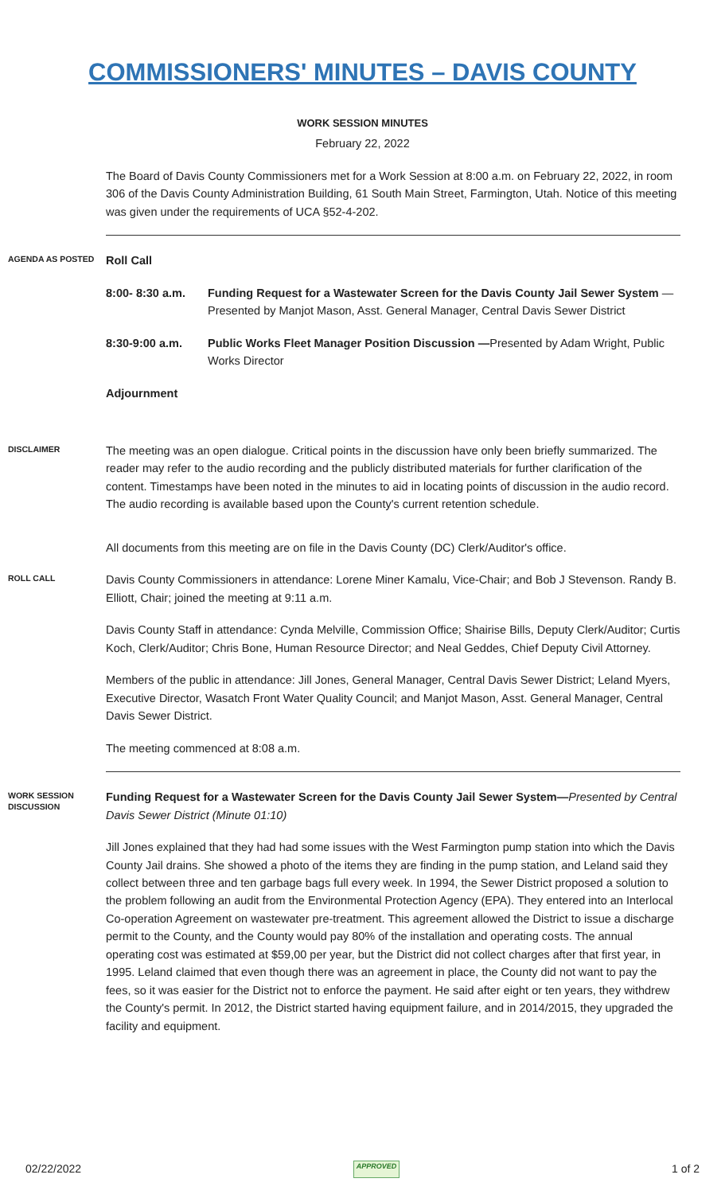COMMISSIONERS' MINUTES – DAVIS COUNTY
WORK SESSION MINUTES
February 22, 2022
The Board of Davis County Commissioners met for a Work Session at 8:00 a.m. on February 22, 2022, in room 306 of the Davis County Administration Building, 61 South Main Street, Farmington, Utah. Notice of this meeting was given under the requirements of UCA §52-4-202.
AGENDA AS POSTED
Roll Call
8:00- 8:30 a.m.
Funding Request for a Wastewater Screen for the Davis County Jail Sewer System —Presented by Manjot Mason, Asst. General Manager, Central Davis Sewer District
8:30-9:00 a.m. Public Works Fleet Manager Position Discussion —Presented by Adam Wright, Public Works Director
Adjournment
DISCLAIMER
The meeting was an open dialogue. Critical points in the discussion have only been briefly summarized. The reader may refer to the audio recording and the publicly distributed materials for further clarification of the content. Timestamps have been noted in the minutes to aid in locating points of discussion in the audio record. The audio recording is available based upon the County's current retention schedule.
All documents from this meeting are on file in the Davis County (DC) Clerk/Auditor's office.
ROLL CALL
Davis County Commissioners in attendance: Lorene Miner Kamalu, Vice-Chair; and Bob J Stevenson. Randy B. Elliott, Chair; joined the meeting at 9:11 a.m.
Davis County Staff in attendance: Cynda Melville, Commission Office; Shairise Bills, Deputy Clerk/Auditor; Curtis Koch, Clerk/Auditor; Chris Bone, Human Resource Director; and Neal Geddes, Chief Deputy Civil Attorney.
Members of the public in attendance: Jill Jones, General Manager, Central Davis Sewer District; Leland Myers, Executive Director, Wasatch Front Water Quality Council; and Manjot Mason, Asst. General Manager, Central Davis Sewer District.
The meeting commenced at 8:08 a.m.
WORK SESSION DISCUSSION
Funding Request for a Wastewater Screen for the Davis County Jail Sewer System—Presented by Central Davis Sewer District (Minute 01:10)
Jill Jones explained that they had had some issues with the West Farmington pump station into which the Davis County Jail drains. She showed a photo of the items they are finding in the pump station, and Leland said they collect between three and ten garbage bags full every week. In 1994, the Sewer District proposed a solution to the problem following an audit from the Environmental Protection Agency (EPA). They entered into an Interlocal Co-operation Agreement on wastewater pre-treatment. This agreement allowed the District to issue a discharge permit to the County, and the County would pay 80% of the installation and operating costs. The annual operating cost was estimated at $59,00 per year, but the District did not collect charges after that first year, in 1995. Leland claimed that even though there was an agreement in place, the County did not want to pay the fees, so it was easier for the District not to enforce the payment. He said after eight or ten years, they withdrew the County's permit. In 2012, the District started having equipment failure, and in 2014/2015, they upgraded the facility and equipment.
02/22/2022 APPROVED 1 of 2